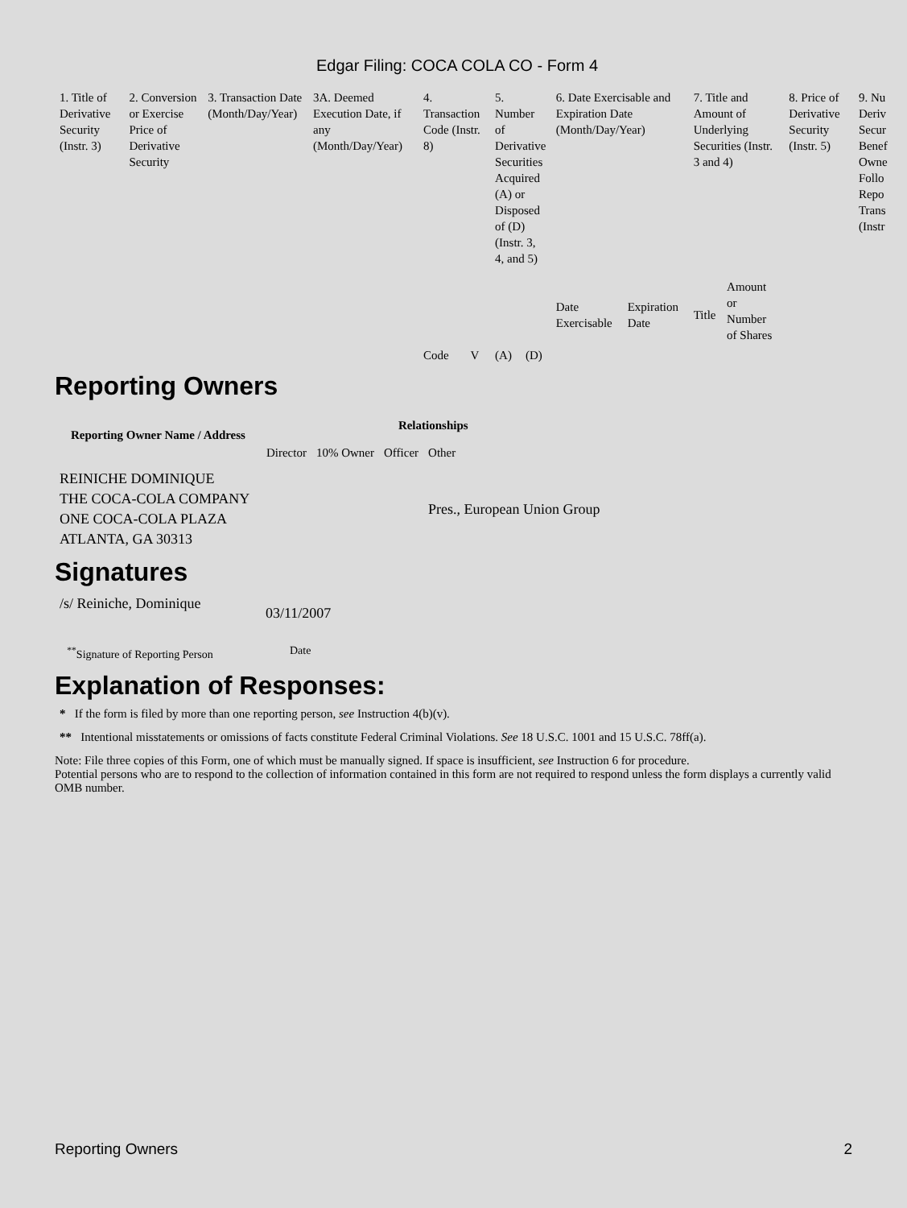Edgar Filing: COCA COLA CO - Form 4
| 1. Title of Derivative Security (Instr. 3) | 2. Conversion or Exercise Price of Derivative Security | 3. Transaction Date (Month/Day/Year) | 3A. Deemed Execution Date, if any (Month/Day/Year) | 4. Transaction Code (Instr. 8) | | 5. Number of Derivative Securities Acquired (A) or Disposed of (D) (Instr. 3, 4, and 5) | | 6. Date Exercisable and Expiration Date (Month/Day/Year) | | 7. Title and Amount of Underlying Securities (Instr. 3 and 4) | | 8. Price of Derivative Security (Instr. 5) | 9. Nu Deriv Secur Benef Owne Follo Repo Trans (Instr |
| | | | | Code | V | (A) | (D) | Date Exercisable | Expiration Date | Title | Amount or Number of Shares | | |
Reporting Owners
| Reporting Owner Name / Address | Relationships | | | |
| --- | --- | --- | --- | --- |
| | Director | 10% Owner | Officer | Other |
| REINICHE DOMINIQUE THE COCA-COLA COMPANY ONE COCA-COLA PLAZA ATLANTA, GA 30313 | | | | Pres., European Union Group |
Signatures
| /s/ Reiniche, Dominique | 03/11/2007 |
| <sup>**</sup> Signature of Reporting Person | Date |
Explanation of Responses:
* If the form is filed by more than one reporting person, see Instruction 4(b)(v).
** Intentional misstatements or omissions of facts constitute Federal Criminal Violations. See 18 U.S.C. 1001 and 15 U.S.C. 78ff(a).
Note: File three copies of this Form, one of which must be manually signed. If space is insufficient, see Instruction 6 for procedure.
Potential persons who are to respond to the collection of information contained in this form are not required to respond unless the form displays a currently valid OMB number.
Reporting Owners 2